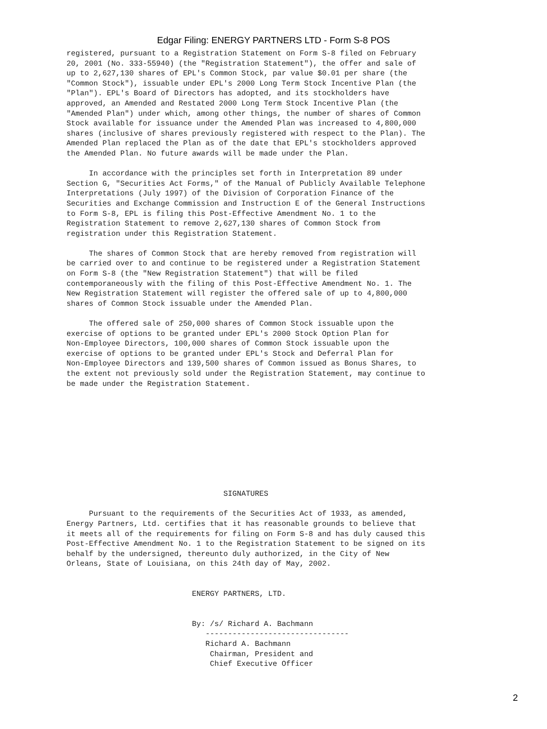Edgar Filing: ENERGY PARTNERS LTD - Form S-8 POS
registered, pursuant to a Registration Statement on Form S-8 filed on February
20, 2001 (No. 333-55940) (the "Registration Statement"), the offer and sale of
up to 2,627,130 shares of EPL's Common Stock, par value $0.01 per share (the
"Common Stock"), issuable under EPL's 2000 Long Term Stock Incentive Plan (the
"Plan"). EPL's Board of Directors has adopted, and its stockholders have
approved, an Amended and Restated 2000 Long Term Stock Incentive Plan (the
"Amended Plan") under which, among other things, the number of shares of Common
Stock available for issuance under the Amended Plan was increased to 4,800,000
shares (inclusive of shares previously registered with respect to the Plan). The
Amended Plan replaced the Plan as of the date that EPL's stockholders approved
the Amended Plan. No future awards will be made under the Plan.

     In accordance with the principles set forth in Interpretation 89 under
Section G, "Securities Act Forms," of the Manual of Publicly Available Telephone
Interpretations (July 1997) of the Division of Corporation Finance of the
Securities and Exchange Commission and Instruction E of the General Instructions
to Form S-8, EPL is filing this Post-Effective Amendment No. 1 to the
Registration Statement to remove 2,627,130 shares of Common Stock from
registration under this Registration Statement.

     The shares of Common Stock that are hereby removed from registration will
be carried over to and continue to be registered under a Registration Statement
on Form S-8 (the "New Registration Statement") that will be filed
contemporaneously with the filing of this Post-Effective Amendment No. 1. The
New Registration Statement will register the offered sale of up to 4,800,000
shares of Common Stock issuable under the Amended Plan.

     The offered sale of 250,000 shares of Common Stock issuable upon the
exercise of options to be granted under EPL's 2000 Stock Option Plan for
Non-Employee Directors, 100,000 shares of Common Stock issuable upon the
exercise of options to be granted under EPL's Stock and Deferral Plan for
Non-Employee Directors and 139,500 shares of Common issued as Bonus Shares, to
the extent not previously sold under the Registration Statement, may continue to
be made under the Registration Statement.










                                   SIGNATURES

     Pursuant to the requirements of the Securities Act of 1933, as amended,
Energy Partners, Ltd. certifies that it has reasonable grounds to believe that
it meets all of the requirements for filing on Form S-8 and has duly caused this
Post-Effective Amendment No. 1 to the Registration Statement to be signed on its
behalf by the undersigned, thereunto duly authorized, in the City of New
Orleans, State of Louisiana, on this 24th day of May, 2002.


                            ENERGY PARTNERS, LTD.


                            By: /s/ Richard A. Bachmann
                               --------------------------------
                               Richard A. Bachmann
                                Chairman, President and
                                Chief Executive Officer
2